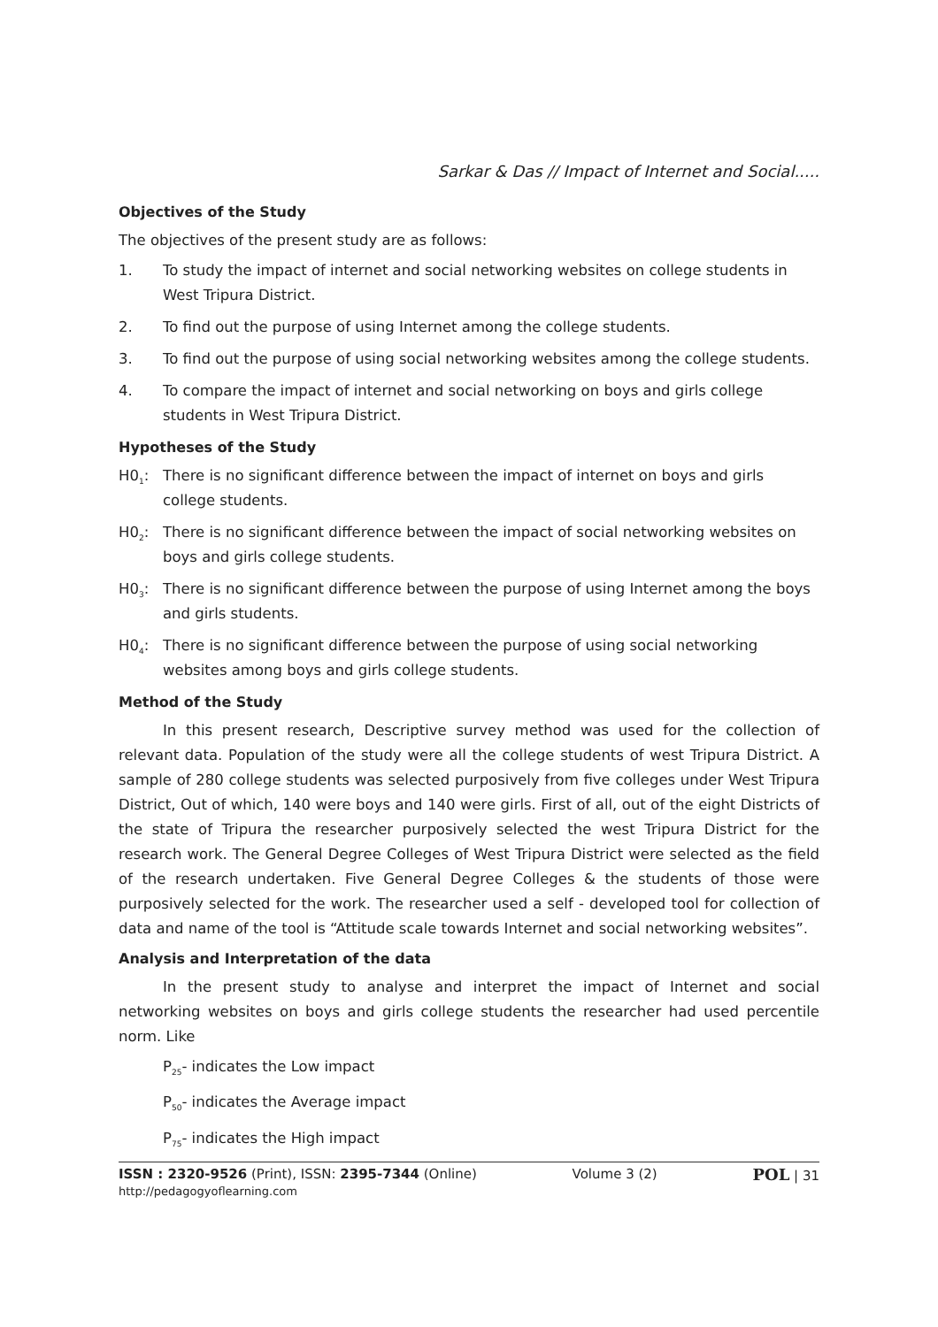Sarkar & Das // Impact of Internet and Social.....
Objectives of the Study
The objectives of the present study are as follows:
1. To study the impact of internet and social networking websites on college students in West Tripura District.
2. To find out the purpose of using Internet among the college students.
3. To find out the purpose of using social networking websites among the college students.
4. To compare the impact of internet and social networking on boys and girls college students in West Tripura District.
Hypotheses of the Study
H0<sub>1</sub>: There is no significant difference between the impact of internet on boys and girls college students.
H0<sub>2</sub>: There is no significant difference between the impact of social networking websites on boys and girls college students.
H0<sub>3</sub>: There is no significant difference between the purpose of using Internet among the boys and girls students.
H0<sub>4</sub>: There is no significant difference between the purpose of using social networking websites among boys and girls college students.
Method of the Study
In this present research, Descriptive survey method was used for the collection of relevant data. Population of the study were all the college students of west Tripura District. A sample of 280 college students was selected purposively from five colleges under West Tripura District, Out of which, 140 were boys and 140 were girls. First of all, out of the eight Districts of the state of Tripura the researcher purposively selected the west Tripura District for the research work. The General Degree Colleges of West Tripura District were selected as the field of the research undertaken. Five General Degree Colleges & the students of those were purposively selected for the work. The researcher used a self - developed tool for collection of data and name of the tool is “Attitude scale towards Internet and social networking websites”.
Analysis and Interpretation of the data
In the present study to analyse and interpret the impact of Internet and social networking websites on boys and girls college students the researcher had used percentile norm. Like
P<sub>25</sub>- indicates the Low impact
P<sub>50</sub>- indicates the Average impact
P<sub>75</sub>- indicates the High impact
ISSN : 2320-9526 (Print), ISSN: 2395-7344 (Online)
http://pedagogyoflearning.com
Volume 3 (2)
POL | 31